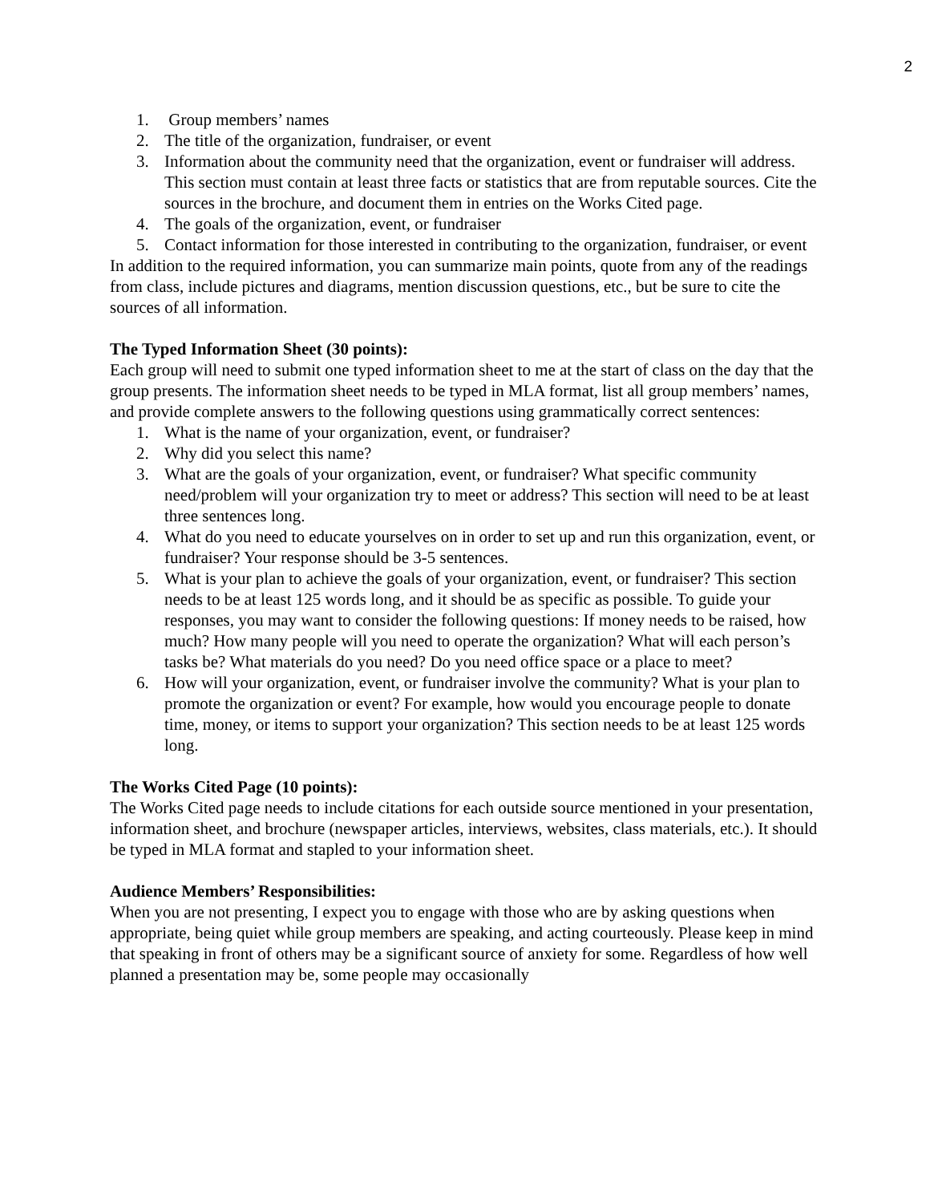2
1. Group members’ names
2. The title of the organization, fundraiser, or event
3. Information about the community need that the organization, event or fundraiser will address. This section must contain at least three facts or statistics that are from reputable sources. Cite the sources in the brochure, and document them in entries on the Works Cited page.
4. The goals of the organization, event, or fundraiser
5. Contact information for those interested in contributing to the organization, fundraiser, or event
In addition to the required information, you can summarize main points, quote from any of the readings from class, include pictures and diagrams, mention discussion questions, etc., but be sure to cite the sources of all information.
The Typed Information Sheet (30 points):
Each group will need to submit one typed information sheet to me at the start of class on the day that the group presents. The information sheet needs to be typed in MLA format, list all group members’ names, and provide complete answers to the following questions using grammatically correct sentences:
1. What is the name of your organization, event, or fundraiser?
2. Why did you select this name?
3. What are the goals of your organization, event, or fundraiser? What specific community need/problem will your organization try to meet or address? This section will need to be at least three sentences long.
4. What do you need to educate yourselves on in order to set up and run this organization, event, or fundraiser? Your response should be 3-5 sentences.
5. What is your plan to achieve the goals of your organization, event, or fundraiser? This section needs to be at least 125 words long, and it should be as specific as possible. To guide your responses, you may want to consider the following questions: If money needs to be raised, how much? How many people will you need to operate the organization? What will each person’s tasks be? What materials do you need? Do you need office space or a place to meet?
6. How will your organization, event, or fundraiser involve the community? What is your plan to promote the organization or event? For example, how would you encourage people to donate time, money, or items to support your organization? This section needs to be at least 125 words long.
The Works Cited Page (10 points):
The Works Cited page needs to include citations for each outside source mentioned in your presentation, information sheet, and brochure (newspaper articles, interviews, websites, class materials, etc.). It should be typed in MLA format and stapled to your information sheet.
Audience Members’ Responsibilities:
When you are not presenting, I expect you to engage with those who are by asking questions when appropriate, being quiet while group members are speaking, and acting courteously. Please keep in mind that speaking in front of others may be a significant source of anxiety for some. Regardless of how well planned a presentation may be, some people may occasionally